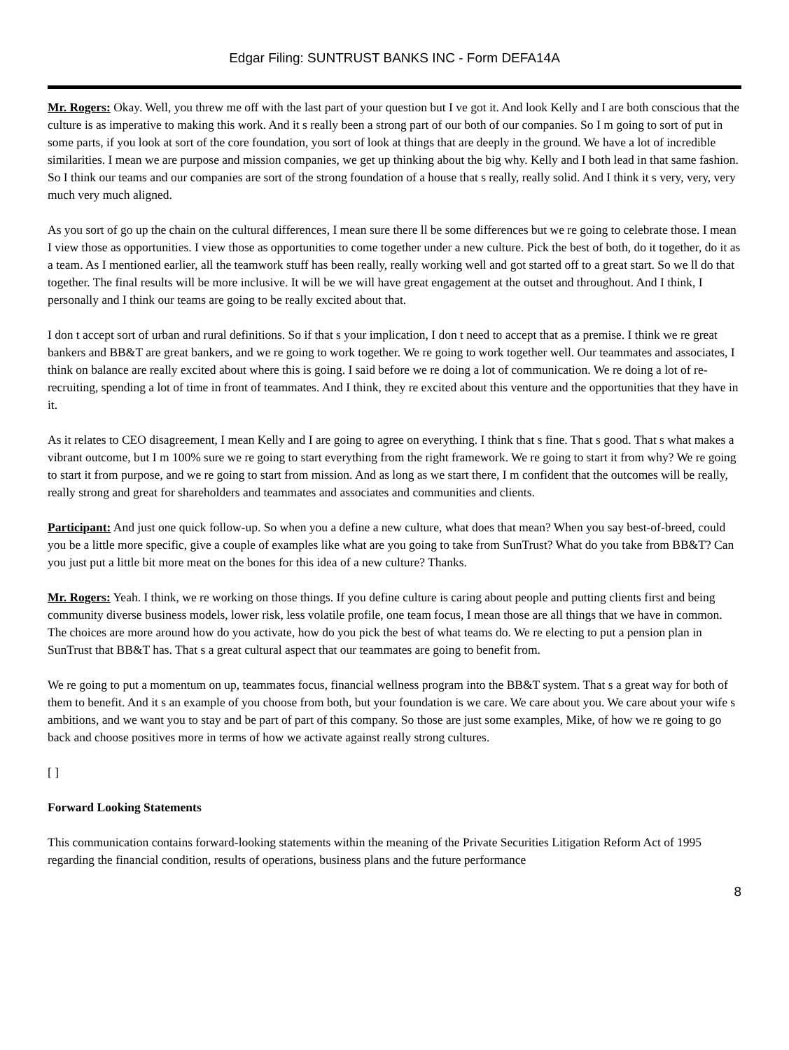Edgar Filing: SUNTRUST BANKS INC - Form DEFA14A
Mr. Rogers: Okay. Well, you threw me off with the last part of your question but I ve got it. And look Kelly and I are both conscious that the culture is as imperative to making this work. And it s really been a strong part of our both of our companies. So I m going to sort of put in some parts, if you look at sort of the core foundation, you sort of look at things that are deeply in the ground. We have a lot of incredible similarities. I mean we are purpose and mission companies, we get up thinking about the big why. Kelly and I both lead in that same fashion. So I think our teams and our companies are sort of the strong foundation of a house that s really, really solid. And I think it s very, very, very much very much aligned.
As you sort of go up the chain on the cultural differences, I mean sure there ll be some differences but we re going to celebrate those. I mean I view those as opportunities. I view those as opportunities to come together under a new culture. Pick the best of both, do it together, do it as a team. As I mentioned earlier, all the teamwork stuff has been really, really working well and got started off to a great start. So we ll do that together. The final results will be more inclusive. It will be we will have great engagement at the outset and throughout. And I think, I personally and I think our teams are going to be really excited about that.
I don t accept sort of urban and rural definitions. So if that s your implication, I don t need to accept that as a premise. I think we re great bankers and BB&T are great bankers, and we re going to work together. We re going to work together well. Our teammates and associates, I think on balance are really excited about where this is going. I said before we re doing a lot of communication. We re doing a lot of re-recruiting, spending a lot of time in front of teammates. And I think, they re excited about this venture and the opportunities that they have in it.
As it relates to CEO disagreement, I mean Kelly and I are going to agree on everything. I think that s fine. That s good. That s what makes a vibrant outcome, but I m 100% sure we re going to start everything from the right framework. We re going to start it from why? We re going to start it from purpose, and we re going to start from mission. And as long as we start there, I m confident that the outcomes will be really, really strong and great for shareholders and teammates and associates and communities and clients.
Participant: And just one quick follow-up. So when you a define a new culture, what does that mean? When you say best-of-breed, could you be a little more specific, give a couple of examples like what are you going to take from SunTrust? What do you take from BB&T? Can you just put a little bit more meat on the bones for this idea of a new culture? Thanks.
Mr. Rogers: Yeah. I think, we re working on those things. If you define culture is caring about people and putting clients first and being community diverse business models, lower risk, less volatile profile, one team focus, I mean those are all things that we have in common. The choices are more around how do you activate, how do you pick the best of what teams do. We re electing to put a pension plan in SunTrust that BB&T has. That s a great cultural aspect that our teammates are going to benefit from.
We re going to put a momentum on up, teammates focus, financial wellness program into the BB&T system. That s a great way for both of them to benefit. And it s an example of you choose from both, but your foundation is we care. We care about you. We care about your wife s ambitions, and we want you to stay and be part of part of this company. So those are just some examples, Mike, of how we re going to go back and choose positives more in terms of how we activate against really strong cultures.
[ ]
Forward Looking Statements
This communication contains forward-looking statements within the meaning of the Private Securities Litigation Reform Act of 1995 regarding the financial condition, results of operations, business plans and the future performance
8